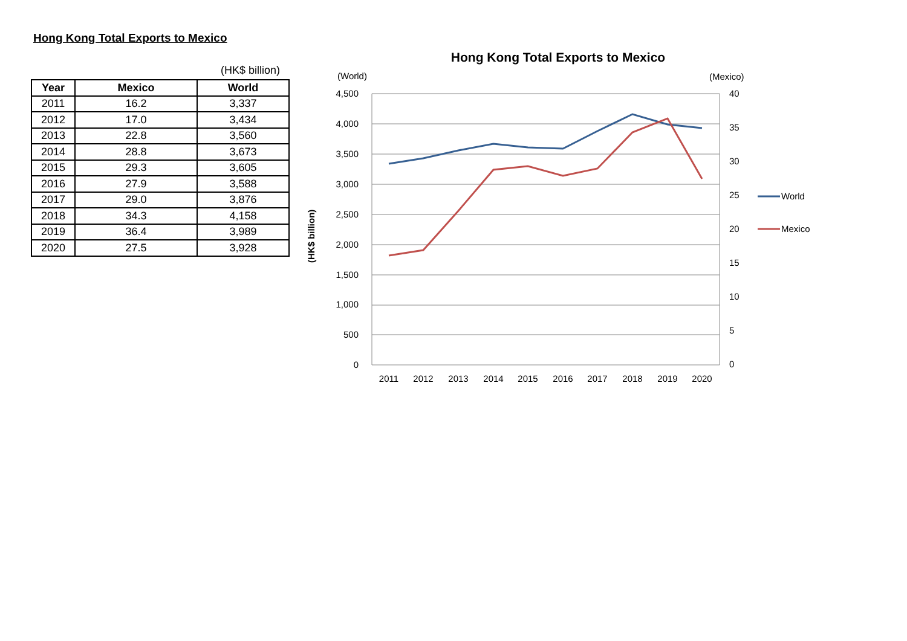Hong Kong Total Exports to Mexico
(HK$ billion)
| Year | Mexico | World |
| --- | --- | --- |
| 2011 | 16.2 | 3,337 |
| 2012 | 17.0 | 3,434 |
| 2013 | 22.8 | 3,560 |
| 2014 | 28.8 | 3,673 |
| 2015 | 29.3 | 3,605 |
| 2016 | 27.9 | 3,588 |
| 2017 | 29.0 | 3,876 |
| 2018 | 34.3 | 4,158 |
| 2019 | 36.4 | 3,989 |
| 2020 | 27.5 | 3,928 |
Hong Kong Total Exports to Mexico
(World)
(Mexico)
(HK$ billion)
4,500
4,000
3,500
3,000
2,500
2,000
1,500
1,000
500
0
40
35
30
25
20
15
10
5
0
2011
2012
2013
2014
2015
2016
2017
2018
2019
2020
World
Mexico